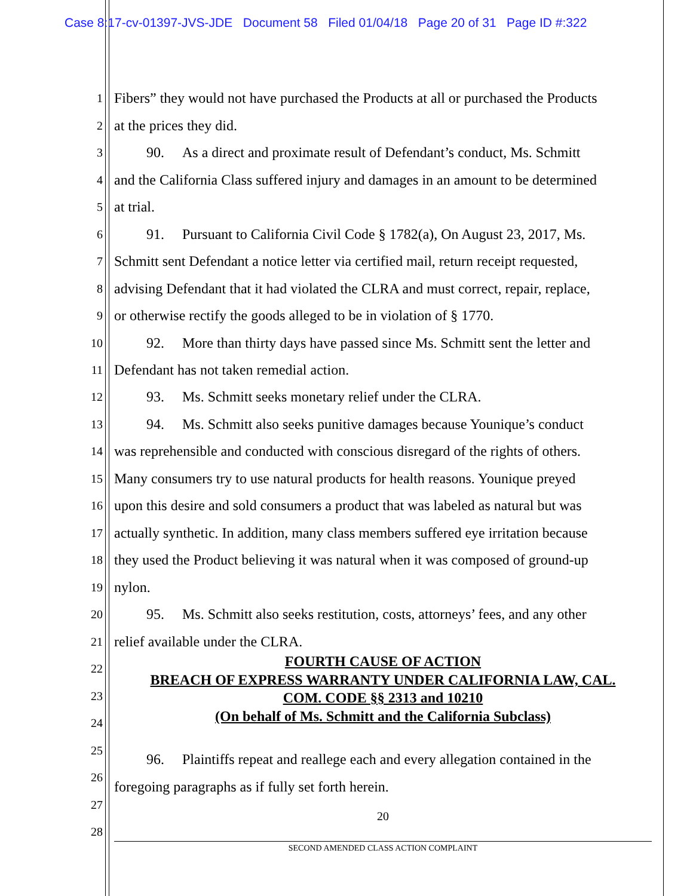Case 8:17-cv-01397-JVS-JDE Document 58 Filed 01/04/18 Page 20 of 31 Page ID #:322
1 Fibers” they would not have purchased the Products at all or purchased the Products
2 at the prices they did.
3 90. As a direct and proximate result of Defendant’s conduct, Ms. Schmitt
4 and the California Class suffered injury and damages in an amount to be determined
5 at trial.
6 91. Pursuant to California Civil Code § 1782(a), On August 23, 2017, Ms.
7 Schmitt sent Defendant a notice letter via certified mail, return receipt requested,
8 advising Defendant that it had violated the CLRA and must correct, repair, replace,
9 or otherwise rectify the goods alleged to be in violation of § 1770.
10 92. More than thirty days have passed since Ms. Schmitt sent the letter and
11 Defendant has not taken remedial action.
12 93. Ms. Schmitt seeks monetary relief under the CLRA.
13 94. Ms. Schmitt also seeks punitive damages because Younique’s conduct
14 was reprehensible and conducted with conscious disregard of the rights of others.
15 Many consumers try to use natural products for health reasons. Younique preyed
16 upon this desire and sold consumers a product that was labeled as natural but was
17 actually synthetic. In addition, many class members suffered eye irritation because
18 they used the Product believing it was natural when it was composed of ground-up
19 nylon.
20 95. Ms. Schmitt also seeks restitution, costs, attorneys’ fees, and any other
21 relief available under the CLRA.
FOURTH CAUSE OF ACTION 22
BREACH OF EXPRESS WARRANTY UNDER CALIFORNIA LAW, CAL.
23 COM. CODE §§ 2313 and 10210
(On behalf of Ms. Schmitt and the California Subclass) 24
25
96. Plaintiffs repeat and reallege each and every allegation contained in the
26
foregoing paragraphs as if fully set forth herein.
27
20
28
SECOND AMENDED CLASS ACTION COMPLAINT